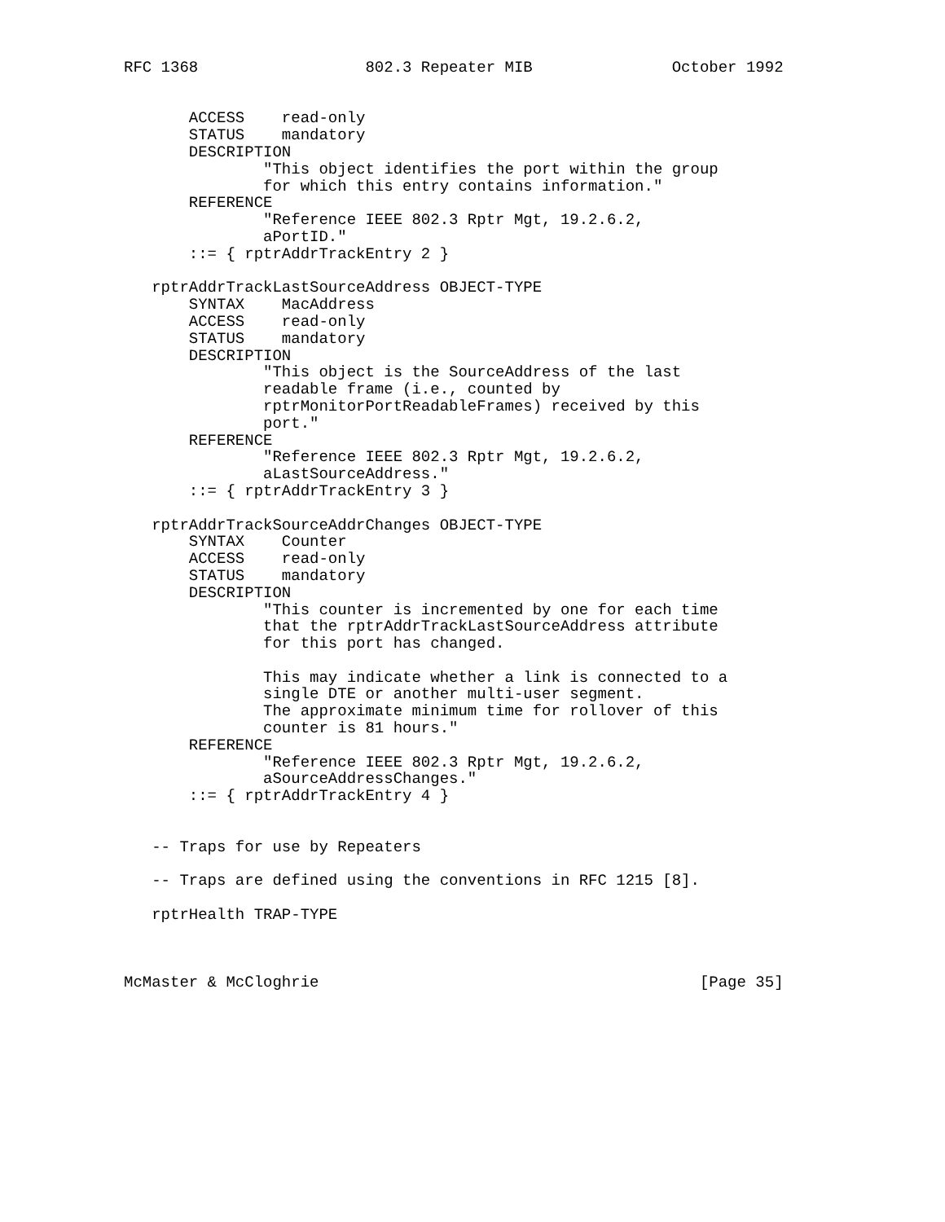RFC 1368                  802.3 Repeater MIB               October 1992


       ACCESS    read-only
       STATUS    mandatory
       DESCRIPTION
               "This object identifies the port within the group
               for which this entry contains information."
       REFERENCE
               "Reference IEEE 802.3 Rptr Mgt, 19.2.6.2,
               aPortID."
       ::= { rptrAddrTrackEntry 2 }

   rptrAddrTrackLastSourceAddress OBJECT-TYPE
       SYNTAX    MacAddress
       ACCESS    read-only
       STATUS    mandatory
       DESCRIPTION
               "This object is the SourceAddress of the last
               readable frame (i.e., counted by
               rptrMonitorPortReadableFrames) received by this
               port."
       REFERENCE
               "Reference IEEE 802.3 Rptr Mgt, 19.2.6.2,
               aLastSourceAddress."
       ::= { rptrAddrTrackEntry 3 }

   rptrAddrTrackSourceAddrChanges OBJECT-TYPE
       SYNTAX    Counter
       ACCESS    read-only
       STATUS    mandatory
       DESCRIPTION
               "This counter is incremented by one for each time
               that the rptrAddrTrackLastSourceAddress attribute
               for this port has changed.

               This may indicate whether a link is connected to a
               single DTE or another multi-user segment.
               The approximate minimum time for rollover of this
               counter is 81 hours."
       REFERENCE
               "Reference IEEE 802.3 Rptr Mgt, 19.2.6.2,
               aSourceAddressChanges."
       ::= { rptrAddrTrackEntry 4 }


   -- Traps for use by Repeaters

   -- Traps are defined using the conventions in RFC 1215 [8].

   rptrHealth TRAP-TYPE



McMaster & McCloghrie                                         [Page 35]